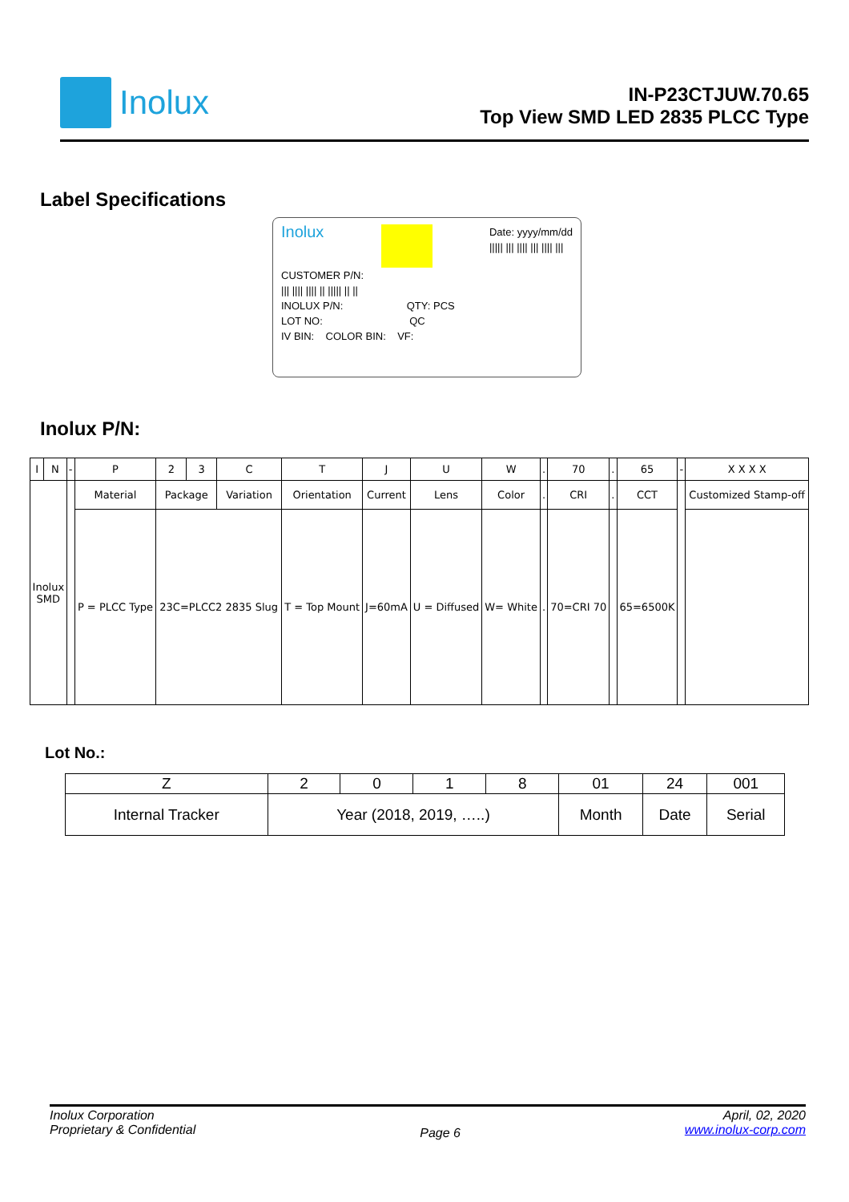Inolux
IN-P23CTJUW.70.65
Top View SMD LED 2835 PLCC Type
Label Specifications
Inolux Date: yyyy/mm/dd
||||| ||| |||| ||| |||| |||
CUSTOMER P/N:
||| |||| |||| || ||||| || ||
INOLUX P/N: QTY: PCS
LOT NO: QC
IV BIN: COLOR BIN: VF:
Inolux P/N:
| I | N | - | P | 2 | 3 | C | T | J | U | W | . | 70 | . | 65 | - | X X X X |
| Inolux SMD | | | Material | Package | | Variation | Orientation | Current | Lens | Color | . | CRI | . | CCT | | Customized Stamp-off |
| | | | P = PLCC Type | 23C=PLCC2 2835 Slug | | | T = Top Mount | J=60mA | U = Diffused | W= White | . | 70=CRI 70 | | 65=6500K | | |
Lot No.:
| Z | 2 | 0 | 1 | 8 | 01 | 24 | 001 |
| Internal Tracker | Year (2018, 2019, …..) | | | | Month | Date | Serial |
Inolux Corporation
Proprietary & Confidential
Page 6
April, 02, 2020
www.inolux-corp.com